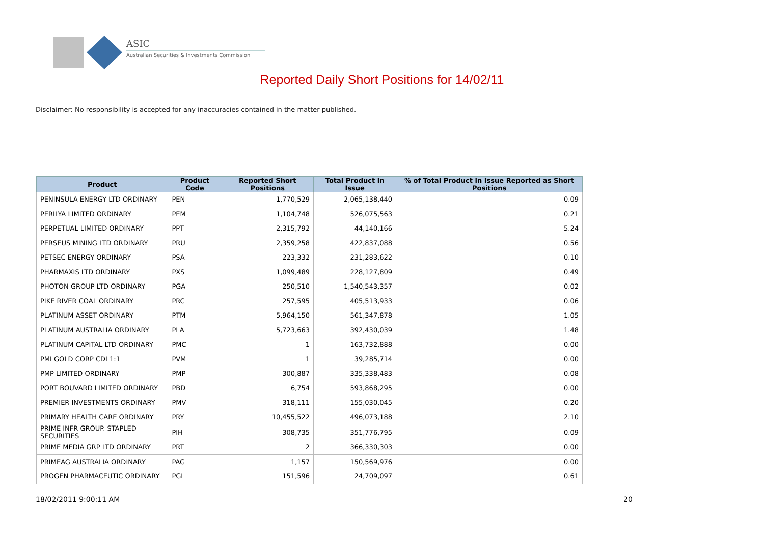ASIC
Australian Securities & Investments Commission
Reported Daily Short Positions for 14/02/11
Disclaimer: No responsibility is accepted for any inaccuracies contained in the matter published.
| Product | Product Code | Reported Short Positions | Total Product in Issue | % of Total Product in Issue Reported as Short Positions |
| --- | --- | --- | --- | --- |
| PENINSULA ENERGY LTD ORDINARY | PEN | 1,770,529 | 2,065,138,440 | 0.09 |
| PERILYA LIMITED ORDINARY | PEM | 1,104,748 | 526,075,563 | 0.21 |
| PERPETUAL LIMITED ORDINARY | PPT | 2,315,792 | 44,140,166 | 5.24 |
| PERSEUS MINING LTD ORDINARY | PRU | 2,359,258 | 422,837,088 | 0.56 |
| PETSEC ENERGY ORDINARY | PSA | 223,332 | 231,283,622 | 0.10 |
| PHARMAXIS LTD ORDINARY | PXS | 1,099,489 | 228,127,809 | 0.49 |
| PHOTON GROUP LTD ORDINARY | PGA | 250,510 | 1,540,543,357 | 0.02 |
| PIKE RIVER COAL ORDINARY | PRC | 257,595 | 405,513,933 | 0.06 |
| PLATINUM ASSET ORDINARY | PTM | 5,964,150 | 561,347,878 | 1.05 |
| PLATINUM AUSTRALIA ORDINARY | PLA | 5,723,663 | 392,430,039 | 1.48 |
| PLATINUM CAPITAL LTD ORDINARY | PMC | 1 | 163,732,888 | 0.00 |
| PMI GOLD CORP CDI 1:1 | PVM | 1 | 39,285,714 | 0.00 |
| PMP LIMITED ORDINARY | PMP | 300,887 | 335,338,483 | 0.08 |
| PORT BOUVARD LIMITED ORDINARY | PBD | 6,754 | 593,868,295 | 0.00 |
| PREMIER INVESTMENTS ORDINARY | PMV | 318,111 | 155,030,045 | 0.20 |
| PRIMARY HEALTH CARE ORDINARY | PRY | 10,455,522 | 496,073,188 | 2.10 |
| PRIME INFR GROUP. STAPLED SECURITIES | PIH | 308,735 | 351,776,795 | 0.09 |
| PRIME MEDIA GRP LTD ORDINARY | PRT | 2 | 366,330,303 | 0.00 |
| PRIMEAG AUSTRALIA ORDINARY | PAG | 1,157 | 150,569,976 | 0.00 |
| PROGEN PHARMACEUTIC ORDINARY | PGL | 151,596 | 24,709,097 | 0.61 |
18/02/2011 9:00:11 AM 20